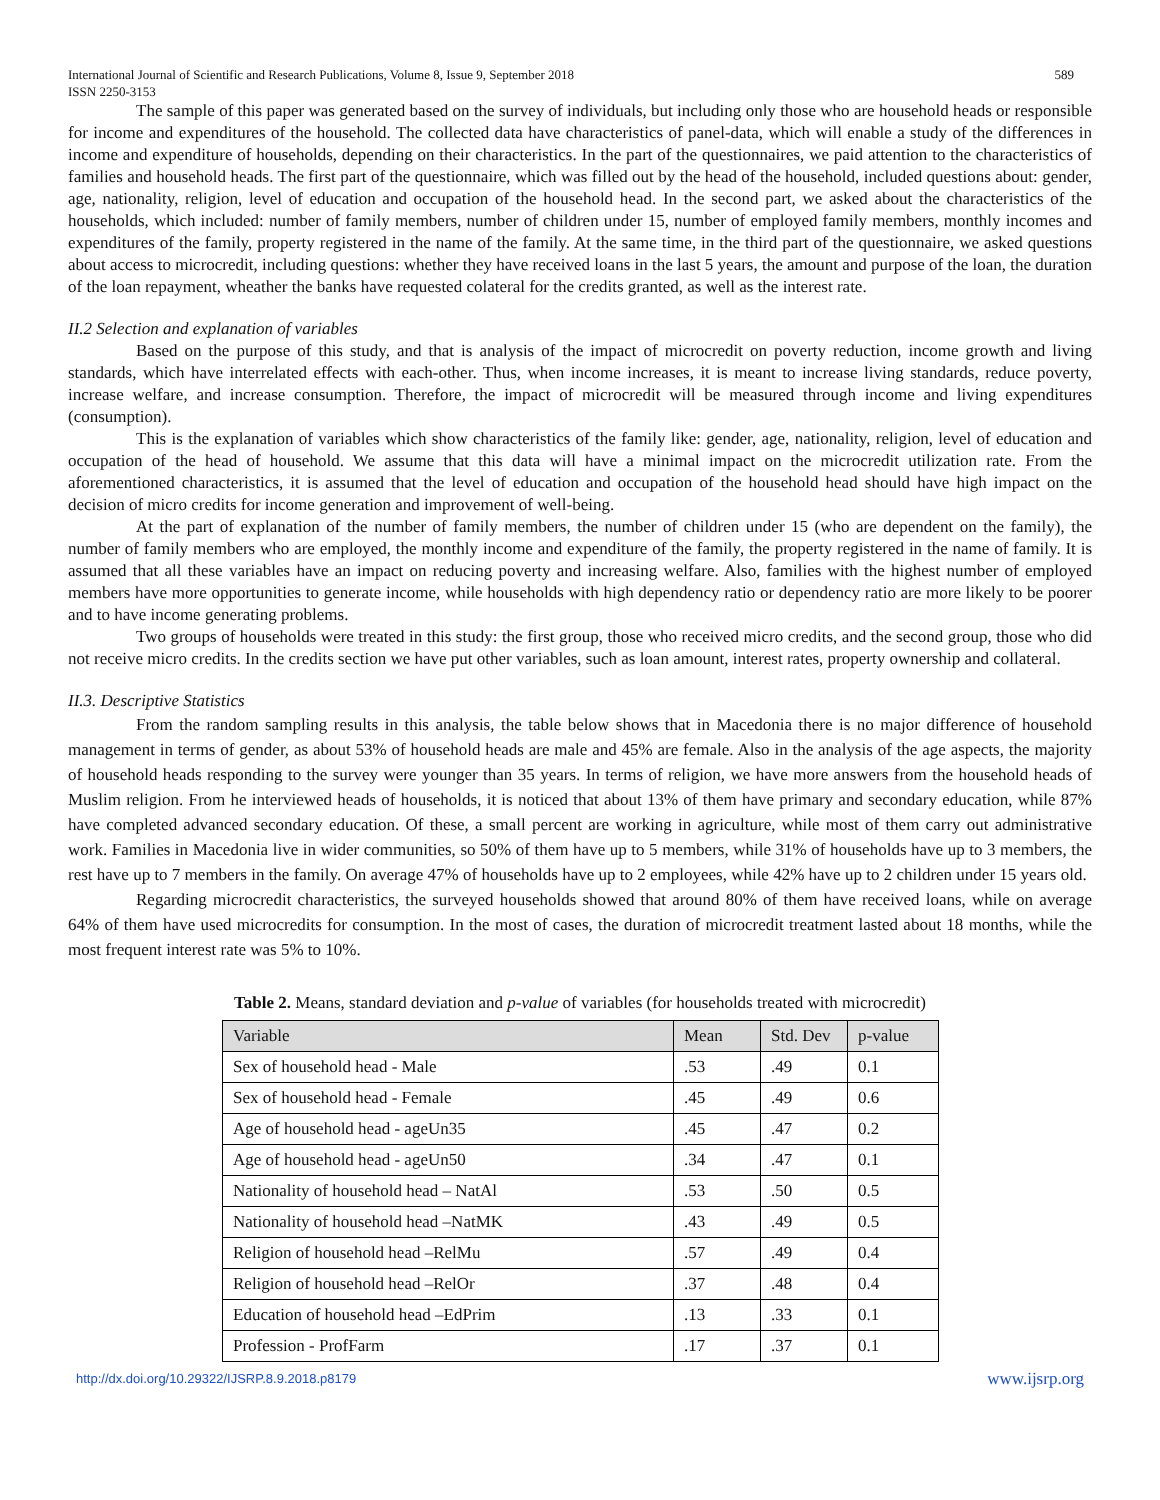International Journal of Scientific and Research Publications, Volume 8, Issue 9, September 2018
ISSN 2250-3153 589
The sample of this paper was generated based on the survey of individuals, but including only those who are household heads or responsible for income and expenditures of the household. The collected data have characteristics of panel-data, which will enable a study of the differences in income and expenditure of households, depending on their characteristics. In the part of the questionnaires, we paid attention to the characteristics of families and household heads. The first part of the questionnaire, which was filled out by the head of the household, included questions about: gender, age, nationality, religion, level of education and occupation of the household head. In the second part, we asked about the characteristics of the households, which included: number of family members, number of children under 15, number of employed family members, monthly incomes and expenditures of the family, property registered in the name of the family. At the same time, in the third part of the questionnaire, we asked questions about access to microcredit, including questions: whether they have received loans in the last 5 years, the amount and purpose of the loan, the duration of the loan repayment, wheather the banks have requested colateral for the credits granted, as well as the interest rate.
II.2 Selection and explanation of variables
Based on the purpose of this study, and that is analysis of the impact of microcredit on poverty reduction, income growth and living standards, which have interrelated effects with each-other. Thus, when income increases, it is meant to increase living standards, reduce poverty, increase welfare, and increase consumption. Therefore, the impact of microcredit will be measured through income and living expenditures (consumption).
This is the explanation of variables which show characteristics of the family like: gender, age, nationality, religion, level of education and occupation of the head of household. We assume that this data will have a minimal impact on the microcredit utilization rate. From the aforementioned characteristics, it is assumed that the level of education and occupation of the household head should have high impact on the decision of micro credits for income generation and improvement of well-being.
At the part of explanation of the number of family members, the number of children under 15 (who are dependent on the family), the number of family members who are employed, the monthly income and expenditure of the family, the property registered in the name of family. It is assumed that all these variables have an impact on reducing poverty and increasing welfare. Also, families with the highest number of employed members have more opportunities to generate income, while households with high dependency ratio or dependency ratio are more likely to be poorer and to have income generating problems.
Two groups of households were treated in this study: the first group, those who received micro credits, and the second group, those who did not receive micro credits. In the credits section we have put other variables, such as loan amount, interest rates, property ownership and collateral.
II.3. Descriptive Statistics
From the random sampling results in this analysis, the table below shows that in Macedonia there is no major difference of household management in terms of gender, as about 53% of household heads are male and 45% are female. Also in the analysis of the age aspects, the majority of household heads responding to the survey were younger than 35 years. In terms of religion, we have more answers from the household heads of Muslim religion. From he interviewed heads of households, it is noticed that about 13% of them have primary and secondary education, while 87% have completed advanced secondary education. Of these, a small percent are working in agriculture, while most of them carry out administrative work. Families in Macedonia live in wider communities, so 50% of them have up to 5 members, while 31% of households have up to 3 members, the rest have up to 7 members in the family. On average 47% of households have up to 2 employees, while 42% have up to 2 children under 15 years old.
Regarding microcredit characteristics, the surveyed households showed that around 80% of them have received loans, while on average 64% of them have used microcredits for consumption. In the most of cases, the duration of microcredit treatment lasted about 18 months, while the most frequent interest rate was 5% to 10%.
Table 2. Means, standard deviation and p-value of variables (for households treated with microcredit)
| Variable | Mean | Std. Dev | p-value |
| --- | --- | --- | --- |
| Sex of household head - Male | .53 | .49 | 0.1 |
| Sex of household head - Female | .45 | .49 | 0.6 |
| Age of household head - ageUn35 | .45 | .47 | 0.2 |
| Age of household head - ageUn50 | .34 | .47 | 0.1 |
| Nationality of household head – NatAl | .53 | .50 | 0.5 |
| Nationality of household head –NatMK | .43 | .49 | 0.5 |
| Religion of household head –RelMu | .57 | .49 | 0.4 |
| Religion of household head –RelOr | .37 | .48 | 0.4 |
| Education of household head –EdPrim | .13 | .33 | 0.1 |
| Profession - ProfFarm | .17 | .37 | 0.1 |
http://dx.doi.org/10.29322/IJSRP.8.9.2018.p8179 www.ijsrp.org